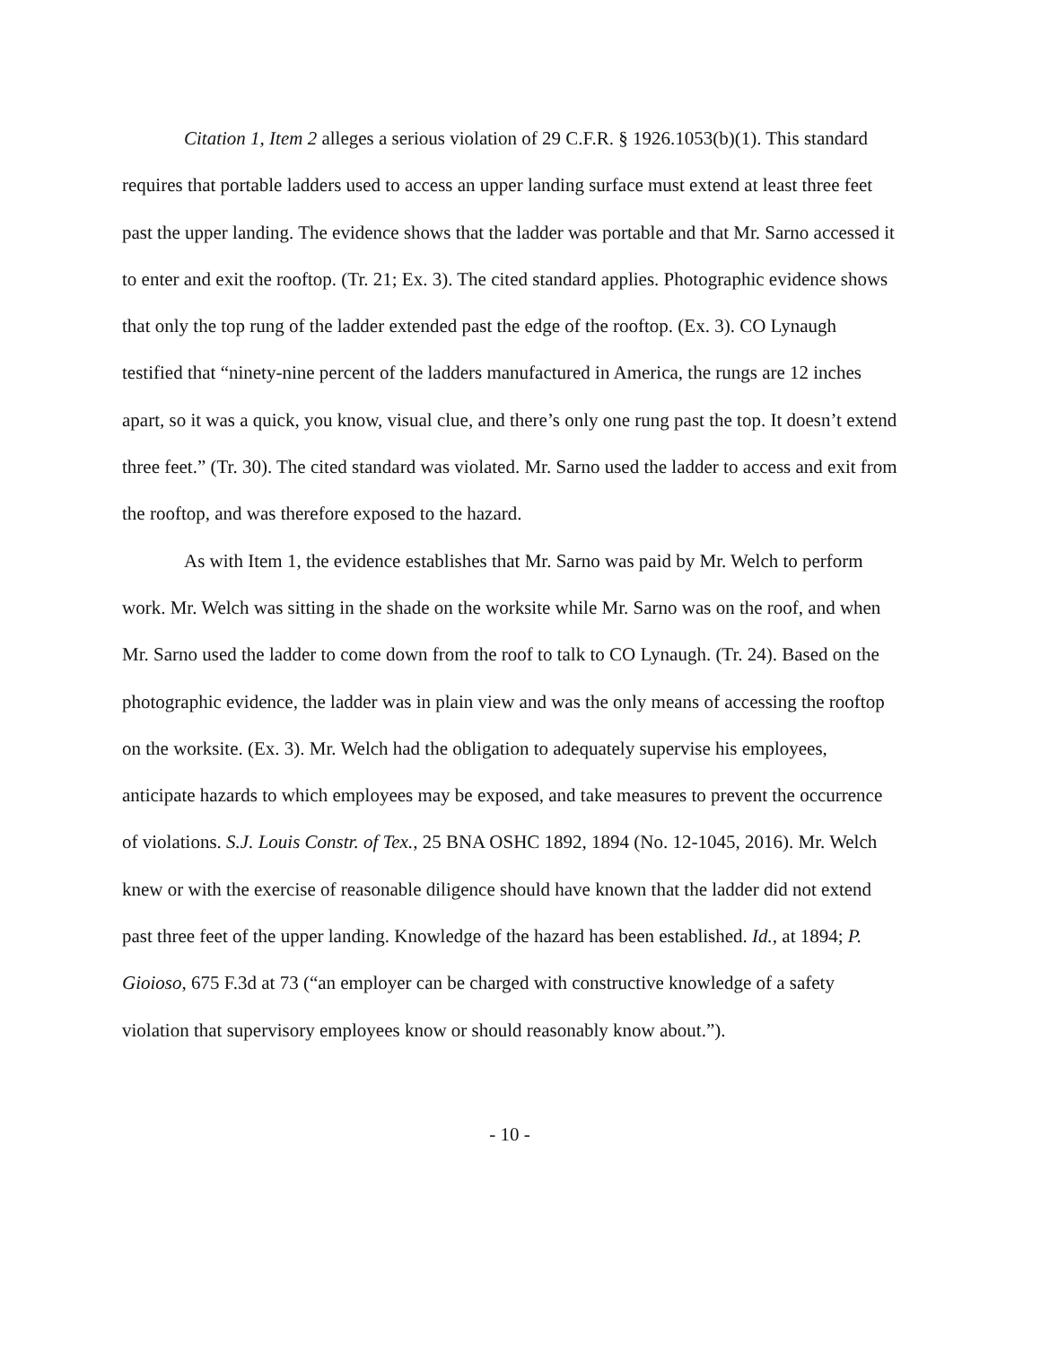Citation 1, Item 2 alleges a serious violation of 29 C.F.R. § 1926.1053(b)(1). This standard requires that portable ladders used to access an upper landing surface must extend at least three feet past the upper landing. The evidence shows that the ladder was portable and that Mr. Sarno accessed it to enter and exit the rooftop. (Tr. 21; Ex. 3). The cited standard applies. Photographic evidence shows that only the top rung of the ladder extended past the edge of the rooftop. (Ex. 3). CO Lynaugh testified that “ninety-nine percent of the ladders manufactured in America, the rungs are 12 inches apart, so it was a quick, you know, visual clue, and there’s only one rung past the top. It doesn’t extend three feet.” (Tr. 30). The cited standard was violated. Mr. Sarno used the ladder to access and exit from the rooftop, and was therefore exposed to the hazard.
As with Item 1, the evidence establishes that Mr. Sarno was paid by Mr. Welch to perform work. Mr. Welch was sitting in the shade on the worksite while Mr. Sarno was on the roof, and when Mr. Sarno used the ladder to come down from the roof to talk to CO Lynaugh. (Tr. 24). Based on the photographic evidence, the ladder was in plain view and was the only means of accessing the rooftop on the worksite. (Ex. 3). Mr. Welch had the obligation to adequately supervise his employees, anticipate hazards to which employees may be exposed, and take measures to prevent the occurrence of violations. S.J. Louis Constr. of Tex., 25 BNA OSHC 1892, 1894 (No. 12-1045, 2016). Mr. Welch knew or with the exercise of reasonable diligence should have known that the ladder did not extend past three feet of the upper landing. Knowledge of the hazard has been established. Id., at 1894; P. Gioioso, 675 F.3d at 73 (“an employer can be charged with constructive knowledge of a safety violation that supervisory employees know or should reasonably know about.”).
- 10 -